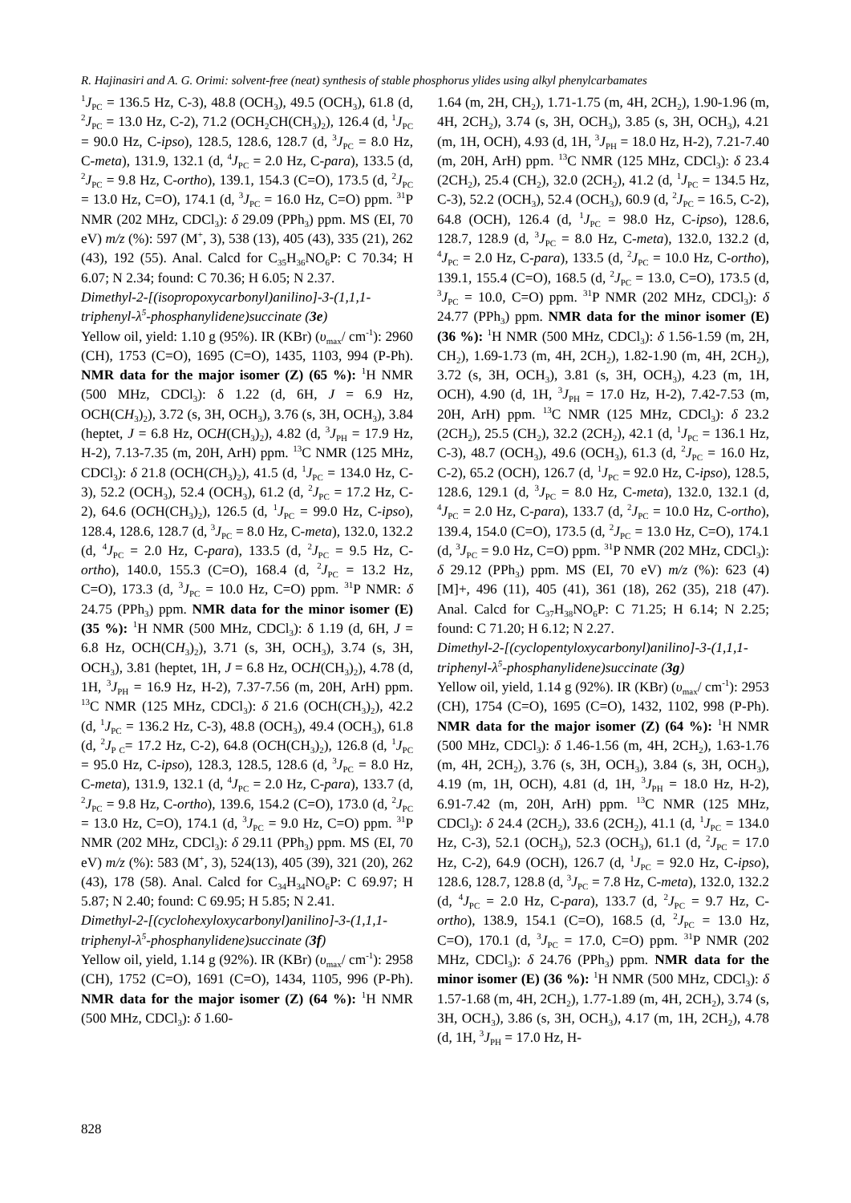R. Hajinasiri and A. G. Orimi: solvent-free (neat) synthesis of stable phosphorus ylides using alkyl phenylcarbamates
<sup>1</sup> J<sub>PC</sub> = 136.5 Hz, C-3), 48.8 (OCH<sub>3</sub>), 49.5 (OCH<sub>3</sub>), 61.8 (d, <sup>2</sup>J<sub>PC</sub> = 13.0 Hz, C-2), 71.2 (OCH<sub>2</sub>CH(CH<sub>3</sub>)<sub>2</sub>), 126.4 (d, <sup>1</sup>J<sub>PC</sub> = 90.0 Hz, C-ipso), 128.5, 128.6, 128.7 (d, <sup>3</sup>J<sub>PC</sub> = 8.0 Hz, C-meta), 131.9, 132.1 (d, <sup>4</sup>J<sub>PC</sub> = 2.0 Hz, C-para), 133.5 (d, <sup>2</sup>J<sub>PC</sub> = 9.8 Hz, C-ortho), 139.1, 154.3 (C=O), 173.5 (d, <sup>2</sup>J<sub>PC</sub> = 13.0 Hz, C=O), 174.1 (d, <sup>3</sup>J<sub>PC</sub> = 16.0 Hz, C=O) ppm. <sup>31</sup>P NMR (202 MHz, CDCl<sub>3</sub>): δ 29.09 (PPh<sub>3</sub>) ppm. MS (EI, 70 eV) m/z (%): 597 (M<sup>+</sup>, 3), 538 (13), 405 (43), 335 (21), 262 (43), 192 (55). Anal. Calcd for C<sub>35</sub>H<sub>36</sub>NO<sub>6</sub>P: C 70.34; H 6.07; N 2.34; found: C 70.36; H 6.05; N 2.37.
Dimethyl-2-[(isopropoxycarbonyl)anilino]-3-(1,1,1-triphenyl-λ<sup>5</sup>-phosphanylidene)succinate (3e)
Yellow oil, yield: 1.10 g (95%). IR (KBr) (υ<sub>max</sub>/ cm<sup>-1</sup>): 2960 (CH), 1753 (C=O), 1695 (C=O), 1435, 1103, 994 (P-Ph). NMR data for the major isomer (Z) (65 %): <sup>1</sup>H NMR (500 MHz, CDCl<sub>3</sub>): δ 1.22 (d, 6H, J = 6.9 Hz, OCH(CH<sub>3</sub>)<sub>2</sub>), 3.72 (s, 3H, OCH<sub>3</sub>), 3.76 (s, 3H, OCH<sub>3</sub>), 3.84 (heptet, J = 6.8 Hz, OCH(CH<sub>3</sub>)<sub>2</sub>), 4.82 (d, <sup>3</sup>J<sub>PH</sub> = 17.9 Hz, H-2), 7.13-7.35 (m, 20H, ArH) ppm. <sup>13</sup>C NMR (125 MHz, CDCl<sub>3</sub>): δ 21.8 (OCH(CH<sub>3</sub>)<sub>2</sub>), 41.5 (d, <sup>1</sup>J<sub>PC</sub> = 134.0 Hz, C-3), 52.2 (OCH<sub>3</sub>), 52.4 (OCH<sub>3</sub>), 61.2 (d, <sup>2</sup>J<sub>PC</sub> = 17.2 Hz, C-2), 64.6 (OCH(CH<sub>3</sub>)<sub>2</sub>), 126.5 (d, <sup>1</sup>J<sub>PC</sub> = 99.0 Hz, C-ipso), 128.4, 128.6, 128.7 (d, <sup>3</sup>J<sub>PC</sub> = 8.0 Hz, C-meta), 132.0, 132.2 (d, <sup>4</sup>J<sub>PC</sub> = 2.0 Hz, C-para), 133.5 (d, <sup>2</sup>J<sub>PC</sub> = 9.5 Hz, C-ortho), 140.0, 155.3 (C=O), 168.4 (d, <sup>2</sup>J<sub>PC</sub> = 13.2 Hz, C=O), 173.3 (d, <sup>3</sup>J<sub>PC</sub> = 10.0 Hz, C=O) ppm. <sup>31</sup>P NMR: δ 24.75 (PPh<sub>3</sub>) ppm. NMR data for the minor isomer (E) (35 %): <sup>1</sup>H NMR (500 MHz, CDCl<sub>3</sub>): δ 1.19 (d, 6H, J = 6.8 Hz, OCH(CH<sub>3</sub>)<sub>2</sub>), 3.71 (s, 3H, OCH<sub>3</sub>), 3.74 (s, 3H, OCH<sub>3</sub>), 3.81 (heptet, 1H, J = 6.8 Hz, OCH(CH<sub>3</sub>)<sub>2</sub>), 4.78 (d, 1H, <sup>3</sup>J<sub>PH</sub> = 16.9 Hz, H-2), 7.37-7.56 (m, 20H, ArH) ppm. <sup>13</sup>C NMR (125 MHz, CDCl<sub>3</sub>): δ 21.6 (OCH(CH<sub>3</sub>)<sub>2</sub>), 42.2 (d, <sup>1</sup>J<sub>PC</sub> = 136.2 Hz, C-3), 48.8 (OCH<sub>3</sub>), 49.4 (OCH<sub>3</sub>), 61.8 (d, <sup>2</sup>J<sub>P C</sub>= 17.2 Hz, C-2), 64.8 (OCH(CH<sub>3</sub>)<sub>2</sub>), 126.8 (d, <sup>1</sup>J<sub>PC</sub> = 95.0 Hz, C-ipso), 128.3, 128.5, 128.6 (d, <sup>3</sup>J<sub>PC</sub> = 8.0 Hz, C-meta), 131.9, 132.1 (d, <sup>4</sup>J<sub>PC</sub> = 2.0 Hz, C-para), 133.7 (d, <sup>2</sup>J<sub>PC</sub> = 9.8 Hz, C-ortho), 139.6, 154.2 (C=O), 173.0 (d, <sup>2</sup>J<sub>PC</sub> = 13.0 Hz, C=O), 174.1 (d, <sup>3</sup>J<sub>PC</sub> = 9.0 Hz, C=O) ppm. <sup>31</sup>P NMR (202 MHz, CDCl<sub>3</sub>): δ 29.11 (PPh<sub>3</sub>) ppm. MS (EI, 70 eV) m/z (%): 583 (M<sup>+</sup>, 3), 524(13), 405 (39), 321 (20), 262 (43), 178 (58). Anal. Calcd for C<sub>34</sub>H<sub>34</sub>NO<sub>6</sub>P: C 69.97; H 5.87; N 2.40; found: C 69.95; H 5.85; N 2.41.
Dimethyl-2-[(cyclohexyloxycarbonyl)anilino]-3-(1,1,1-triphenyl-λ<sup>5</sup>-phosphanylidene)succinate (3f)
Yellow oil, yield, 1.14 g (92%). IR (KBr) (υ<sub>max</sub>/ cm<sup>-1</sup>): 2958 (CH), 1752 (C=O), 1691 (C=O), 1434, 1105, 996 (P-Ph). NMR data for the major isomer (Z) (64 %): <sup>1</sup>H NMR (500 MHz, CDCl<sub>3</sub>): δ 1.60-
1.64 (m, 2H, CH<sub>2</sub>), 1.71-1.75 (m, 4H, 2CH<sub>2</sub>), 1.90-1.96 (m, 4H, 2CH<sub>2</sub>), 3.74 (s, 3H, OCH<sub>3</sub>), 3.85 (s, 3H, OCH<sub>3</sub>), 4.21 (m, 1H, OCH), 4.93 (d, 1H, <sup>3</sup>J<sub>PH</sub> = 18.0 Hz, H-2), 7.21-7.40 (m, 20H, ArH) ppm. <sup>13</sup>C NMR (125 MHz, CDCl<sub>3</sub>): δ 23.4 (2CH<sub>2</sub>), 25.4 (CH<sub>2</sub>), 32.0 (2CH<sub>2</sub>), 41.2 (d, <sup>1</sup>J<sub>PC</sub> = 134.5 Hz, C-3), 52.2 (OCH<sub>3</sub>), 52.4 (OCH<sub>3</sub>), 60.9 (d, <sup>2</sup>J<sub>PC</sub> = 16.5, C-2), 64.8 (OCH), 126.4 (d, <sup>1</sup>J<sub>PC</sub> = 98.0 Hz, C-ipso), 128.6, 128.7, 128.9 (d, <sup>3</sup>J<sub>PC</sub> = 8.0 Hz, C-meta), 132.0, 132.2 (d, <sup>4</sup>J<sub>PC</sub> = 2.0 Hz, C-para), 133.5 (d, <sup>2</sup>J<sub>PC</sub> = 10.0 Hz, C-ortho), 139.1, 155.4 (C=O), 168.5 (d, <sup>2</sup>J<sub>PC</sub> = 13.0, C=O), 173.5 (d, <sup>3</sup>J<sub>PC</sub> = 10.0, C=O) ppm. <sup>31</sup>P NMR (202 MHz, CDCl<sub>3</sub>): δ 24.77 (PPh<sub>3</sub>) ppm. NMR data for the minor isomer (E) (36 %): <sup>1</sup>H NMR (500 MHz, CDCl<sub>3</sub>): δ 1.56-1.59 (m, 2H, CH<sub>2</sub>), 1.69-1.73 (m, 4H, 2CH<sub>2</sub>), 1.82-1.90 (m, 4H, 2CH<sub>2</sub>), 3.72 (s, 3H, OCH<sub>3</sub>), 3.81 (s, 3H, OCH<sub>3</sub>), 4.23 (m, 1H, OCH), 4.90 (d, 1H, <sup>3</sup>J<sub>PH</sub> = 17.0 Hz, H-2), 7.42-7.53 (m, 20H, ArH) ppm. <sup>13</sup>C NMR (125 MHz, CDCl<sub>3</sub>): δ 23.2 (2CH<sub>2</sub>), 25.5 (CH<sub>2</sub>), 32.2 (2CH<sub>2</sub>), 42.1 (d, <sup>1</sup>J<sub>PC</sub> = 136.1 Hz, C-3), 48.7 (OCH<sub>3</sub>), 49.6 (OCH<sub>3</sub>), 61.3 (d, <sup>2</sup>J<sub>PC</sub> = 16.0 Hz, C-2), 65.2 (OCH), 126.7 (d, <sup>1</sup>J<sub>PC</sub> = 92.0 Hz, C-ipso), 128.5, 128.6, 129.1 (d, <sup>3</sup>J<sub>PC</sub> = 8.0 Hz, C-meta), 132.0, 132.1 (d, <sup>4</sup>J<sub>PC</sub> = 2.0 Hz, C-para), 133.7 (d, <sup>2</sup>J<sub>PC</sub> = 10.0 Hz, C-ortho), 139.4, 154.0 (C=O), 173.5 (d, <sup>2</sup>J<sub>PC</sub> = 13.0 Hz, C=O), 174.1 (d, <sup>3</sup>J<sub>PC</sub> = 9.0 Hz, C=O) ppm. <sup>31</sup>P NMR (202 MHz, CDCl<sub>3</sub>): δ 29.12 (PPh<sub>3</sub>) ppm. MS (EI, 70 eV) m/z (%): 623 (4) [M]+, 496 (11), 405 (41), 361 (18), 262 (35), 218 (47). Anal. Calcd for C<sub>37</sub>H<sub>38</sub>NO<sub>6</sub>P: C 71.25; H 6.14; N 2.25; found: C 71.20; H 6.12; N 2.27.
Dimethyl-2-[(cyclopentyloxycarbonyl)anilino]-3-(1,1,1-triphenyl-λ<sup>5</sup>-phosphanylidene)succinate (3g)
Yellow oil, yield, 1.14 g (92%). IR (KBr) (υ<sub>max</sub>/ cm<sup>-1</sup>): 2953 (CH), 1754 (C=O), 1695 (C=O), 1432, 1102, 998 (P-Ph). NMR data for the major isomer (Z) (64 %): <sup>1</sup>H NMR (500 MHz, CDCl<sub>3</sub>): δ 1.46-1.56 (m, 4H, 2CH<sub>2</sub>), 1.63-1.76 (m, 4H, 2CH<sub>2</sub>), 3.76 (s, 3H, OCH<sub>3</sub>), 3.84 (s, 3H, OCH<sub>3</sub>), 4.19 (m, 1H, OCH), 4.81 (d, 1H, <sup>3</sup>J<sub>PH</sub> = 18.0 Hz, H-2), 6.91-7.42 (m, 20H, ArH) ppm. <sup>13</sup>C NMR (125 MHz, CDCl<sub>3</sub>): δ 24.4 (2CH<sub>2</sub>), 33.6 (2CH<sub>2</sub>), 41.1 (d, <sup>1</sup>J<sub>PC</sub> = 134.0 Hz, C-3), 52.1 (OCH<sub>3</sub>), 52.3 (OCH<sub>3</sub>), 61.1 (d, <sup>2</sup>J<sub>PC</sub> = 17.0 Hz, C-2), 64.9 (OCH), 126.7 (d, <sup>1</sup>J<sub>PC</sub> = 92.0 Hz, C-ipso), 128.6, 128.7, 128.8 (d, <sup>3</sup>J<sub>PC</sub> = 7.8 Hz, C-meta), 132.0, 132.2 (d, <sup>4</sup>J<sub>PC</sub> = 2.0 Hz, C-para), 133.7 (d, <sup>2</sup>J<sub>PC</sub> = 9.7 Hz, C-ortho), 138.9, 154.1 (C=O), 168.5 (d, <sup>2</sup>J<sub>PC</sub> = 13.0 Hz, C=O), 170.1 (d, <sup>3</sup>J<sub>PC</sub> = 17.0, C=O) ppm. <sup>31</sup>P NMR (202 MHz, CDCl<sub>3</sub>): δ 24.76 (PPh<sub>3</sub>) ppm. NMR data for the minor isomer (E) (36 %): <sup>1</sup>H NMR (500 MHz, CDCl<sub>3</sub>): δ 1.57-1.68 (m, 4H, 2CH<sub>2</sub>), 1.77-1.89 (m, 4H, 2CH<sub>2</sub>), 3.74 (s, 3H, OCH<sub>3</sub>), 3.86 (s, 3H, OCH<sub>3</sub>), 4.17 (m, 1H, 2CH<sub>2</sub>), 4.78 (d, 1H, <sup>3</sup>J<sub>PH</sub> = 17.0 Hz, H-
828